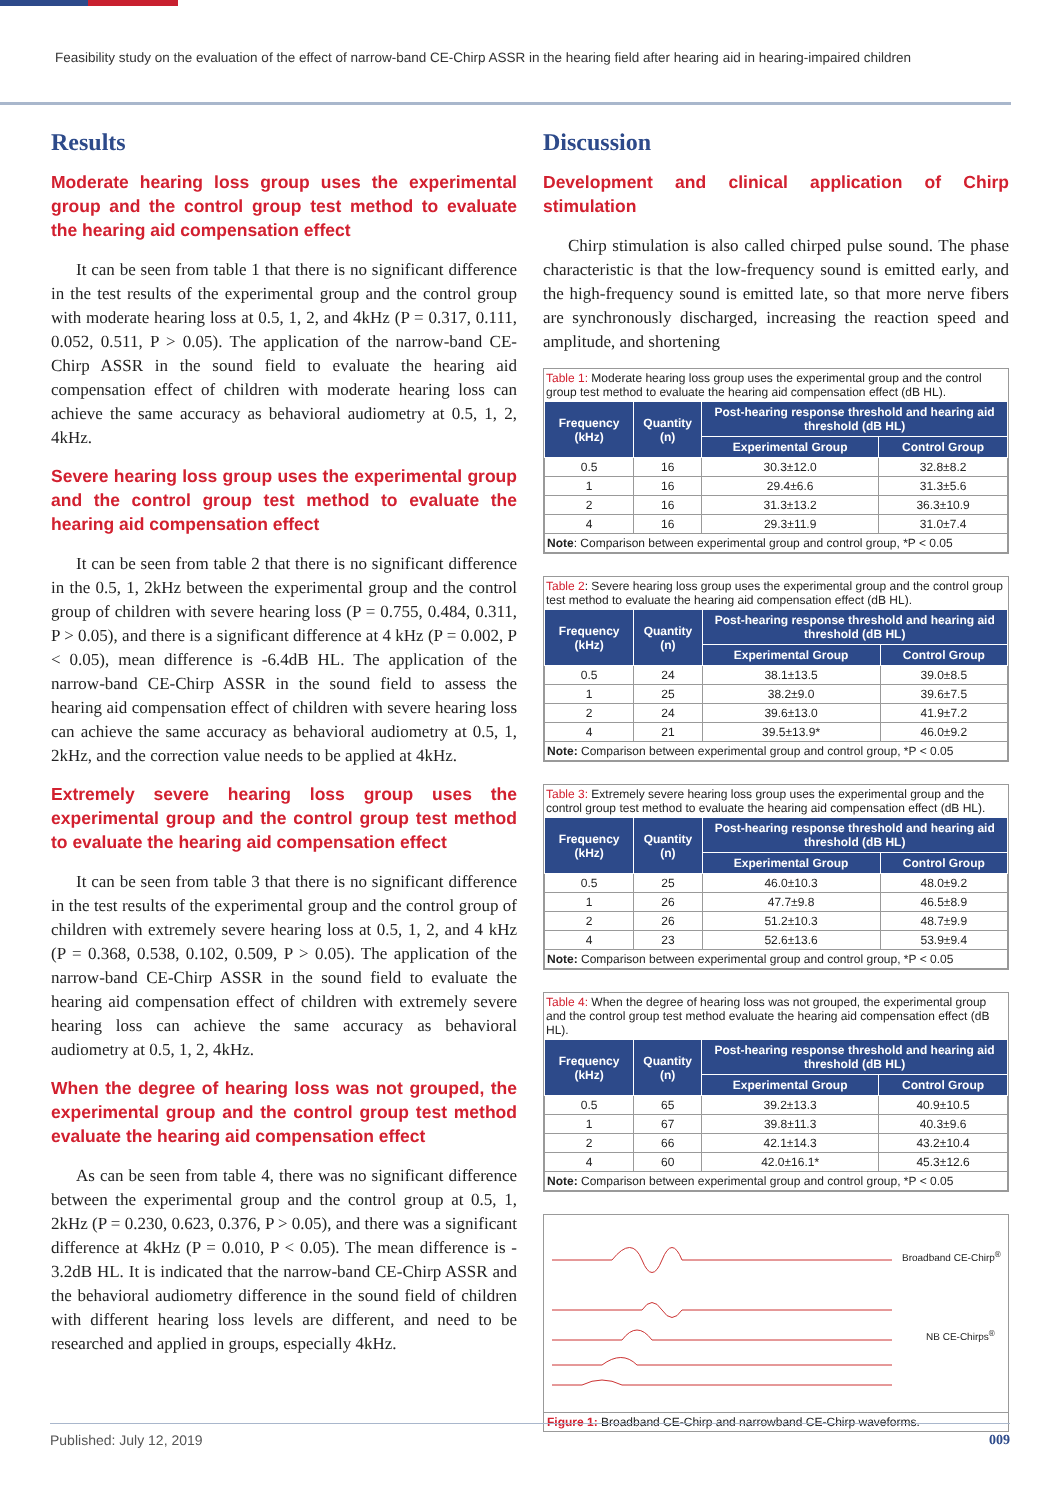Feasibility study on the evaluation of the effect of narrow-band CE-Chirp ASSR in the hearing field after hearing aid in hearing-impaired children
Results
Moderate hearing loss group uses the experimental group and the control group test method to evaluate the hearing aid compensation effect
It can be seen from table 1 that there is no significant difference in the test results of the experimental group and the control group with moderate hearing loss at 0.5, 1, 2, and 4kHz (P = 0.317, 0.111, 0.052, 0.511, P > 0.05). The application of the narrow-band CE-Chirp ASSR in the sound field to evaluate the hearing aid compensation effect of children with moderate hearing loss can achieve the same accuracy as behavioral audiometry at 0.5, 1, 2, 4kHz.
Severe hearing loss group uses the experimental group and the control group test method to evaluate the hearing aid compensation effect
It can be seen from table 2 that there is no significant difference in the 0.5, 1, 2kHz between the experimental group and the control group of children with severe hearing loss (P = 0.755, 0.484, 0.311, P > 0.05), and there is a significant difference at 4 kHz (P = 0.002, P < 0.05), mean difference is -6.4dB HL. The application of the narrow-band CE-Chirp ASSR in the sound field to assess the hearing aid compensation effect of children with severe hearing loss can achieve the same accuracy as behavioral audiometry at 0.5, 1, 2kHz, and the correction value needs to be applied at 4kHz.
Extremely severe hearing loss group uses the experimental group and the control group test method to evaluate the hearing aid compensation effect
It can be seen from table 3 that there is no significant difference in the test results of the experimental group and the control group of children with extremely severe hearing loss at 0.5, 1, 2, and 4 kHz (P = 0.368, 0.538, 0.102, 0.509, P > 0.05). The application of the narrow-band CE-Chirp ASSR in the sound field to evaluate the hearing aid compensation effect of children with extremely severe hearing loss can achieve the same accuracy as behavioral audiometry at 0.5, 1, 2, 4kHz.
When the degree of hearing loss was not grouped, the experimental group and the control group test method evaluate the hearing aid compensation effect
As can be seen from table 4, there was no significant difference between the experimental group and the control group at 0.5, 1, 2kHz (P = 0.230, 0.623, 0.376, P > 0.05), and there was a significant difference at 4kHz (P = 0.010, P < 0.05). The mean difference is - 3.2dB HL. It is indicated that the narrow-band CE-Chirp ASSR and the behavioral audiometry difference in the sound field of children with different hearing loss levels are different, and need to be researched and applied in groups, especially 4kHz.
Discussion
Development and clinical application of Chirp stimulation
Chirp stimulation is also called chirped pulse sound. The phase characteristic is that the low-frequency sound is emitted early, and the high-frequency sound is emitted late, so that more nerve fibers are synchronously discharged, increasing the reaction speed and amplitude, and shortening
Table 1: Moderate hearing loss group uses the experimental group and the control group test method to evaluate the hearing aid compensation effect (dB HL).
| Frequency (kHz) | Quantity (n) | Post-hearing response threshold and hearing aid threshold (dB HL) | |
| --- | --- | --- | --- |
| | | Experimental Group | Control Group |
| 0.5 | 16 | 30.3±12.0 | 32.8±8.2 |
| 1 | 16 | 29.4±6.6 | 31.3±5.6 |
| 2 | 16 | 31.3±13.2 | 36.3±10.9 |
| 4 | 16 | 29.3±11.9 | 31.0±7.4 |
| Note : Comparison between experimental group and control group, *P < 0.05 | | | |
Table 2: Severe hearing loss group uses the experimental group and the control group test method to evaluate the hearing aid compensation effect (dB HL).
| Frequency (kHz) | Quantity (n) | Post-hearing response threshold and hearing aid threshold (dB HL) | |
| --- | --- | --- | --- |
| | | Experimental Group | Control Group |
| 0.5 | 24 | 38.1±13.5 | 39.0±8.5 |
| 1 | 25 | 38.2±9.0 | 39.6±7.5 |
| 2 | 24 | 39.6±13.0 | 41.9±7.2 |
| 4 | 21 | 39.5±13.9* | 46.0±9.2 |
| Note: Comparison between experimental group and control group, *P < 0.05 | | | |
Table 3: Extremely severe hearing loss group uses the experimental group and the control group test method to evaluate the hearing aid compensation effect (dB HL).
| Frequency (kHz) | Quantity (n) | Post-hearing response threshold and hearing aid threshold (dB HL) | |
| --- | --- | --- | --- |
| | | Experimental Group | Control Group |
| 0.5 | 25 | 46.0±10.3 | 48.0±9.2 |
| 1 | 26 | 47.7±9.8 | 46.5±8.9 |
| 2 | 26 | 51.2±10.3 | 48.7±9.9 |
| 4 | 23 | 52.6±13.6 | 53.9±9.4 |
| Note: Comparison between experimental group and control group, *P < 0.05 | | | |
Table 4: When the degree of hearing loss was not grouped, the experimental group and the control group test method evaluate the hearing aid compensation effect (dB HL).
| Frequency (kHz) | Quantity (n) | Post-hearing response threshold and hearing aid threshold (dB HL) | |
| --- | --- | --- | --- |
| | | Experimental Group | Control Group |
| 0.5 | 65 | 39.2±13.3 | 40.9±10.5 |
| 1 | 67 | 39.8±11.3 | 40.3±9.6 |
| 2 | 66 | 42.1±14.3 | 43.2±10.4 |
| 4 | 60 | 42.0±16.1* | 45.3±12.6 |
| Note: Comparison between experimental group and control group, *P < 0.05 | | | |
Broadband CE-Chirp<sup>®</sup>
NB CE-Chirps<sup>®</sup>
Figure 1: Broadband CE-Chirp and narrowband CE-Chirp waveforms.
Published: July 12, 2019 009